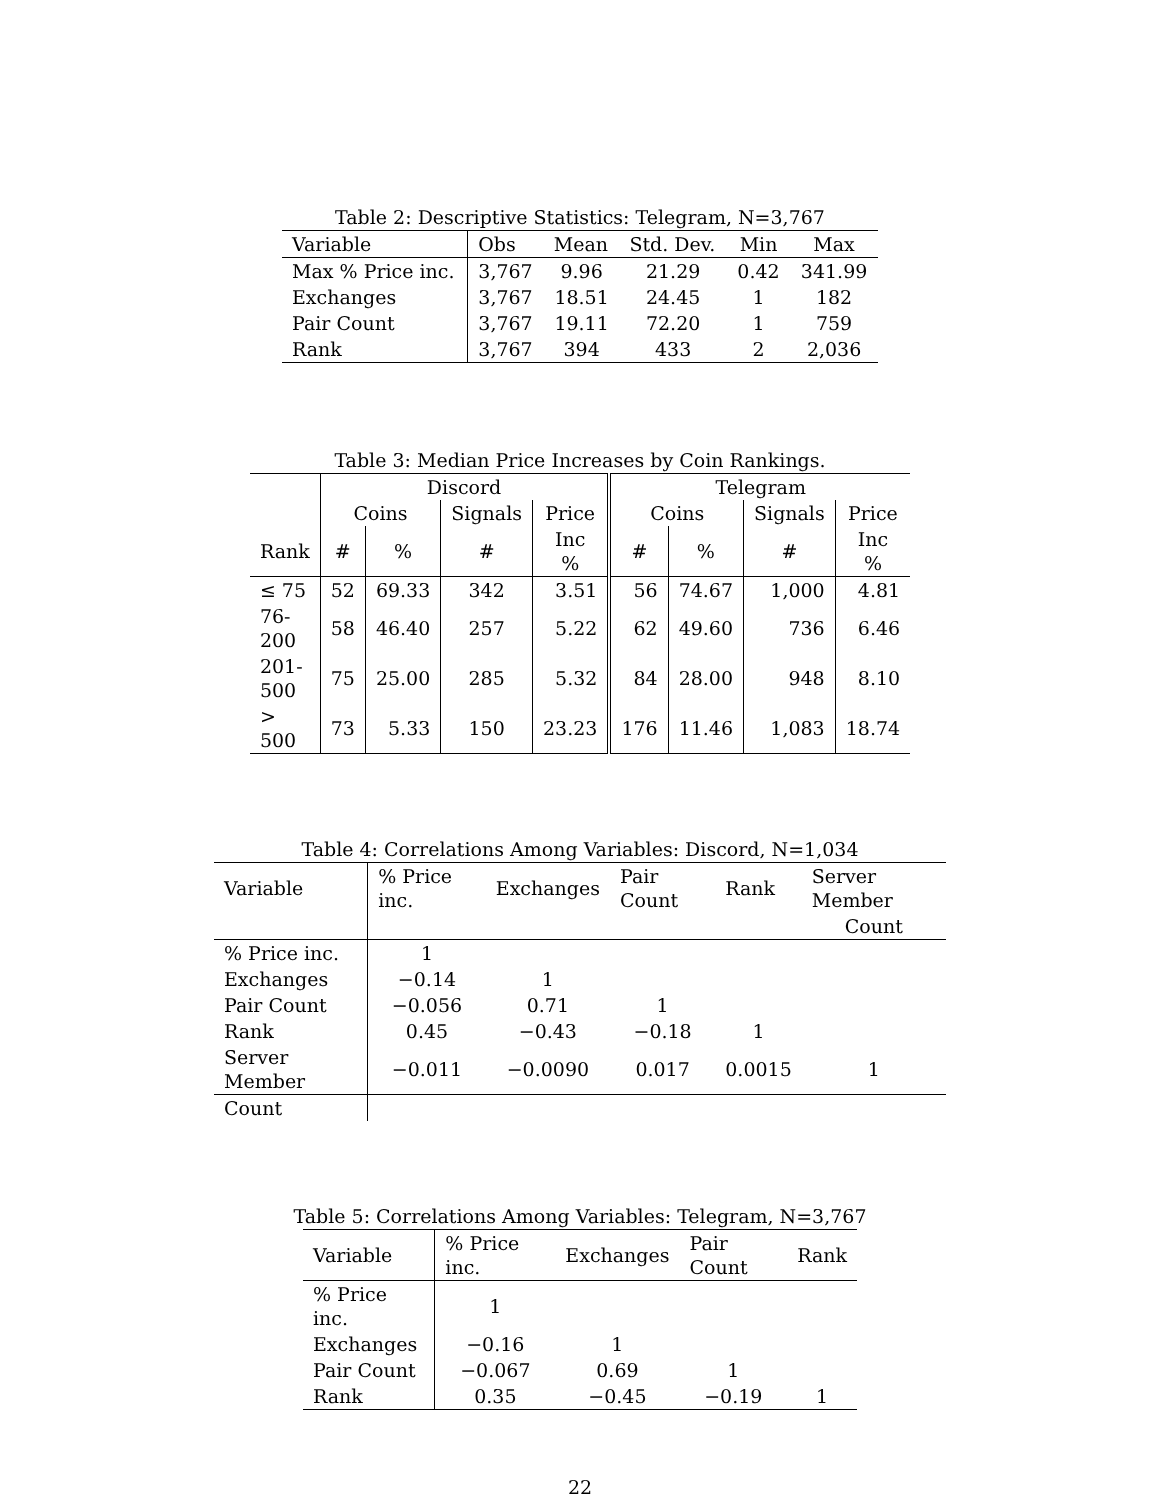Table 2: Descriptive Statistics: Telegram, N=3,767
| Variable | Obs | Mean | Std. Dev. | Min | Max |
| Max % Price inc. | 3,767 | 9.96 | 21.29 | 0.42 | 341.99 |
| Exchanges | 3,767 | 18.51 | 24.45 | 1 | 182 |
| Pair Count | 3,767 | 19.11 | 72.20 | 1 | 759 |
| Rank | 3,767 | 394 | 433 | 2 | 2,036 |
Table 3: Median Price Increases by Coin Rankings.
| | Discord | | | | Telegram | | | |
| | Coins | | Signals | Price | Coins | | Signals | Price |
| Rank | # | % | # | Inc % | # | % | # | Inc % |
| ≤ 75 | 52 | 69.33 | 342 | 3.51 | 56 | 74.67 | 1,000 | 4.81 |
| 76-200 | 58 | 46.40 | 257 | 5.22 | 62 | 49.60 | 736 | 6.46 |
| 201-500 | 75 | 25.00 | 285 | 5.32 | 84 | 28.00 | 948 | 8.10 |
| > 500 | 73 | 5.33 | 150 | 23.23 | 176 | 11.46 | 1,083 | 18.74 |
Table 4: Correlations Among Variables: Discord, N=1,034
| Variable | % Price inc. | Exchanges | Pair Count | Rank | Server Member |
| | | | | | Count |
| % Price inc. | 1 | | | | |
| Exchanges | −0.14 | 1 | | | |
| Pair Count | −0.056 | 0.71 | 1 | | |
| Rank | 0.45 | −0.43 | −0.18 | 1 | |
| Server Member | −0.011 | −0.0090 | 0.017 | 0.0015 | 1 |
| Count | | | | | |
Table 5: Correlations Among Variables: Telegram, N=3,767
| Variable | % Price inc. | Exchanges | Pair Count | Rank |
| % Price inc. | 1 | | | |
| Exchanges | −0.16 | 1 | | |
| Pair Count | −0.067 | 0.69 | 1 | |
| Rank | 0.35 | −0.45 | −0.19 | 1 |
22